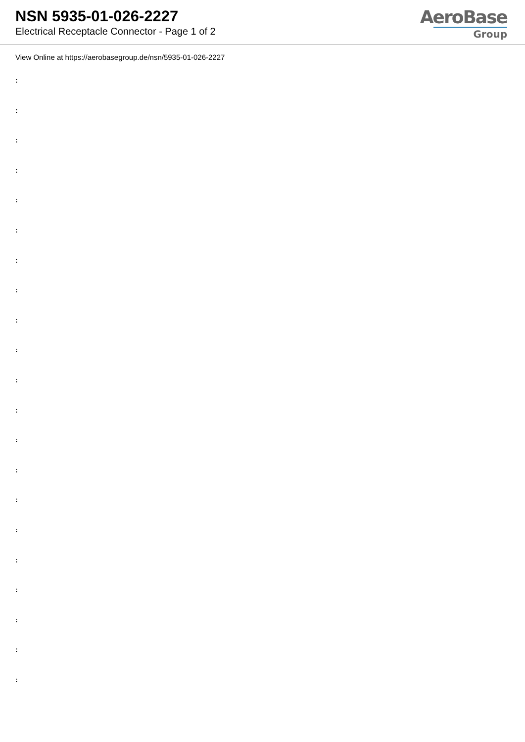NSN 5935-01-026-2227
Electrical Receptacle Connector - Page 1 of 2
AeroBase
Group
View Online at https://aerobasegroup.de/nsn/5935-01-026-2227
:
:
:
:
:
:
:
:
:
:
:
:
:
:
:
:
:
:
:
:
: